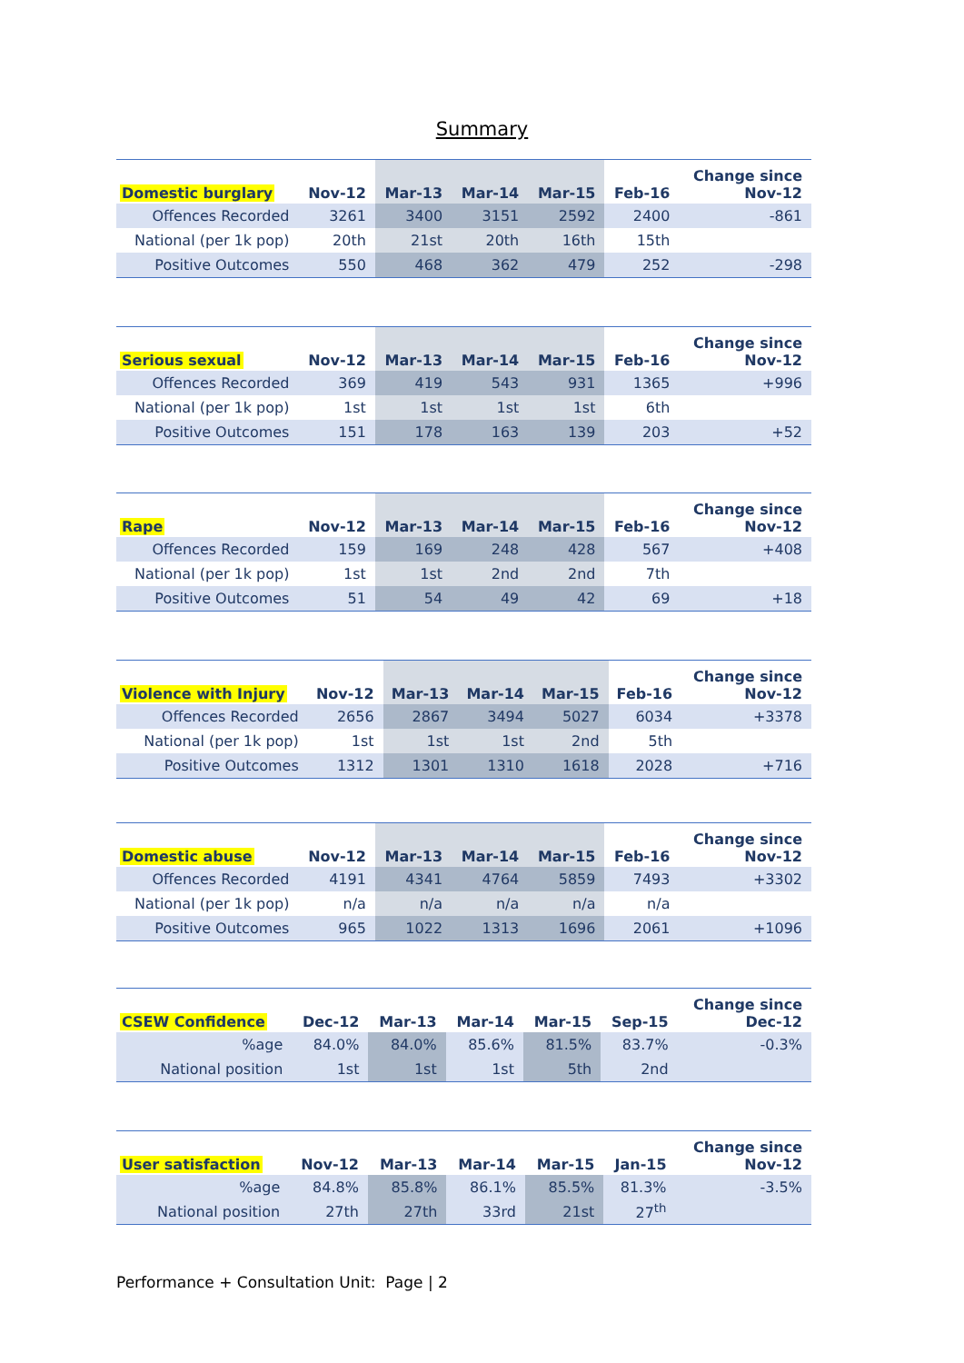Summary
| Domestic burglary | Nov-12 | Mar-13 | Mar-14 | Mar-15 | Feb-16 | Change since Nov-12 |
| --- | --- | --- | --- | --- | --- | --- |
| Offences Recorded | 3261 | 3400 | 3151 | 2592 | 2400 | -861 |
| National (per 1k pop) | 20th | 21st | 20th | 16th | 15th | |
| Positive Outcomes | 550 | 468 | 362 | 479 | 252 | -298 |
| Serious sexual | Nov-12 | Mar-13 | Mar-14 | Mar-15 | Feb-16 | Change since Nov-12 |
| --- | --- | --- | --- | --- | --- | --- |
| Offences Recorded | 369 | 419 | 543 | 931 | 1365 | +996 |
| National (per 1k pop) | 1st | 1st | 1st | 1st | 6th | |
| Positive Outcomes | 151 | 178 | 163 | 139 | 203 | +52 |
| Rape | Nov-12 | Mar-13 | Mar-14 | Mar-15 | Feb-16 | Change since Nov-12 |
| --- | --- | --- | --- | --- | --- | --- |
| Offences Recorded | 159 | 169 | 248 | 428 | 567 | +408 |
| National (per 1k pop) | 1st | 1st | 2nd | 2nd | 7th | |
| Positive Outcomes | 51 | 54 | 49 | 42 | 69 | +18 |
| Violence with Injury | Nov-12 | Mar-13 | Mar-14 | Mar-15 | Feb-16 | Change since Nov-12 |
| --- | --- | --- | --- | --- | --- | --- |
| Offences Recorded | 2656 | 2867 | 3494 | 5027 | 6034 | +3378 |
| National (per 1k pop) | 1st | 1st | 1st | 2nd | 5th | |
| Positive Outcomes | 1312 | 1301 | 1310 | 1618 | 2028 | +716 |
| Domestic abuse | Nov-12 | Mar-13 | Mar-14 | Mar-15 | Feb-16 | Change since Nov-12 |
| --- | --- | --- | --- | --- | --- | --- |
| Offences Recorded | 4191 | 4341 | 4764 | 5859 | 7493 | +3302 |
| National (per 1k pop) | n/a | n/a | n/a | n/a | n/a | |
| Positive Outcomes | 965 | 1022 | 1313 | 1696 | 2061 | +1096 |
| CSEW Confidence | Dec-12 | Mar-13 | Mar-14 | Mar-15 | Sep-15 | Change since Dec-12 |
| --- | --- | --- | --- | --- | --- | --- |
| %age | 84.0% | 84.0% | 85.6% | 81.5% | 83.7% | -0.3% |
| National position | 1st | 1st | 1st | 5th | 2nd | |
| User satisfaction | Nov-12 | Mar-13 | Mar-14 | Mar-15 | Jan-15 | Change since Nov-12 |
| --- | --- | --- | --- | --- | --- | --- |
| %age | 84.8% | 85.8% | 86.1% | 85.5% | 81.3% | -3.5% |
| National position | 27th | 27th | 33rd | 21st | 27<sup>th</sup> | |
Performance + Consultation Unit: Page | 2